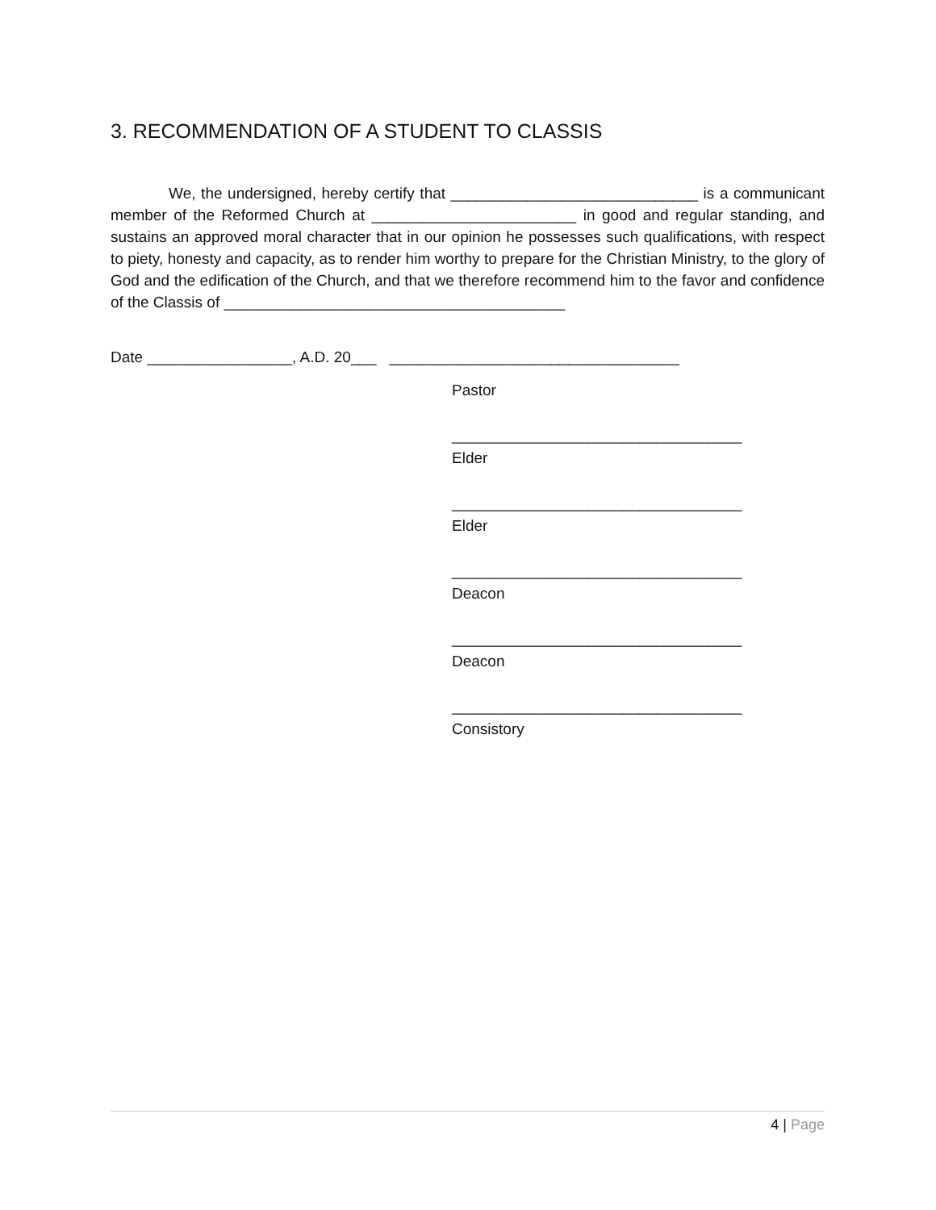3. RECOMMENDATION OF A STUDENT TO CLASSIS
We, the undersigned, hereby certify that _____________________________ is a communicant member of the Reformed Church at ________________________ in good and regular standing, and sustains an approved moral character that in our opinion he possesses such qualifications, with respect to piety, honesty and capacity, as to render him worthy to prepare for the Christian Ministry, to the glory of God and the edification of the Church, and that we therefore recommend him to the favor and confidence of the Classis of ________________________________________
Date _________________, A.D. 20___ __________________________________
Pastor
__________________________________
Elder
__________________________________
Elder
__________________________________
Deacon
__________________________________
Deacon
__________________________________
Consistory
4 | Page